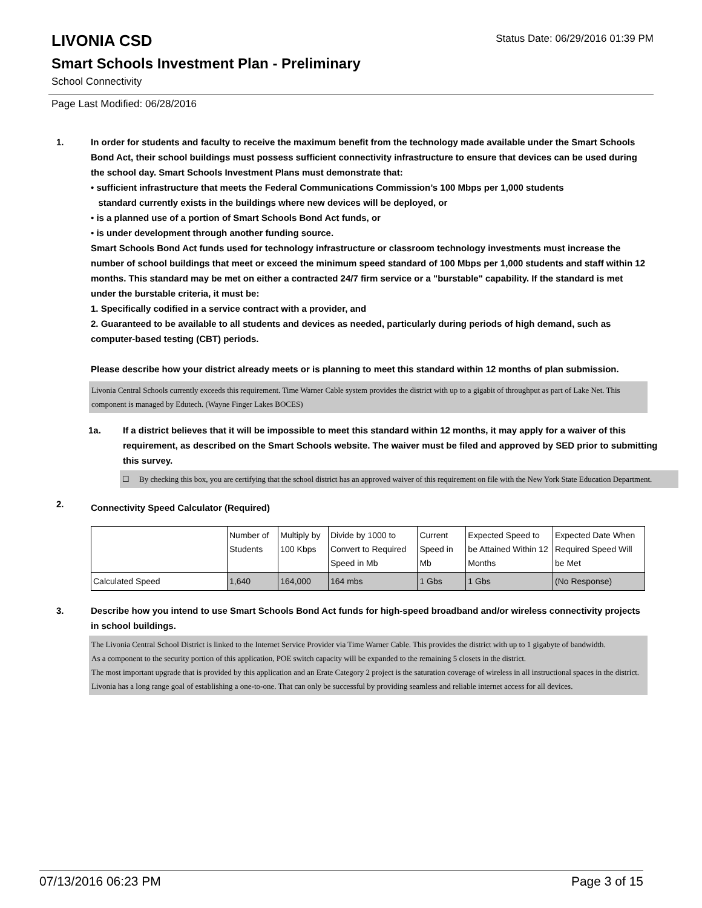LIVONIA CSD
Status Date: 06/29/2016 01:39 PM
Smart Schools Investment Plan - Preliminary
School Connectivity
Page Last Modified: 06/28/2016
1. In order for students and faculty to receive the maximum benefit from the technology made available under the Smart Schools Bond Act, their school buildings must possess sufficient connectivity infrastructure to ensure that devices can be used during the school day. Smart Schools Investment Plans must demonstrate that:
• sufficient infrastructure that meets the Federal Communications Commission’s 100 Mbps per 1,000 students
standard currently exists in the buildings where new devices will be deployed, or
• is a planned use of a portion of Smart Schools Bond Act funds, or
• is under development through another funding source.
Smart Schools Bond Act funds used for technology infrastructure or classroom technology investments must increase the number of school buildings that meet or exceed the minimum speed standard of 100 Mbps per 1,000 students and staff within 12 months. This standard may be met on either a contracted 24/7 firm service or a "burstable" capability. If the standard is met under the burstable criteria, it must be:
1. Specifically codified in a service contract with a provider, and
2. Guaranteed to be available to all students and devices as needed, particularly during periods of high demand, such as computer-based testing (CBT) periods.
Please describe how your district already meets or is planning to meet this standard within 12 months of plan submission.
Livonia Central Schools currently exceeds this requirement. Time Warner Cable system provides the district with up to a gigabit of throughput as part of Lake Net. This component is managed by Edutech. (Wayne Finger Lakes BOCES)
1a. If a district believes that it will be impossible to meet this standard within 12 months, it may apply for a waiver of this requirement, as described on the Smart Schools website. The waiver must be filed and approved by SED prior to submitting this survey.
☐ By checking this box, you are certifying that the school district has an approved waiver of this requirement on file with the New York State Education Department.
2.
Connectivity Speed Calculator (Required)
| | Number of Students | Multiply by 100 Kbps | Divide by 1000 to Convert to Required Speed in Mb | Current Speed in Mb | Expected Speed to be Attained Within 12 Months | Expected Date When Required Speed Will be Met |
| Calculated Speed | 1,640 | 164,000 | 164 mbs | 1 Gbs | 1 Gbs | (No Response) |
3. Describe how you intend to use Smart Schools Bond Act funds for high-speed broadband and/or wireless connectivity projects in school buildings.
The Livonia Central School District is linked to the Internet Service Provider via Time Warner Cable. This provides the district with up to 1 gigabyte of bandwidth.
As a component to the security portion of this application, POE switch capacity will be expanded to the remaining 5 closets in the district.
The most important upgrade that is provided by this application and an Erate Category 2 project is the saturation coverage of wireless in all instructional spaces in the district. Livonia has a long range goal of establishing a one-to-one. That can only be successful by providing seamless and reliable internet access for all devices.
07/13/2016 06:23 PM Page 3 of 15